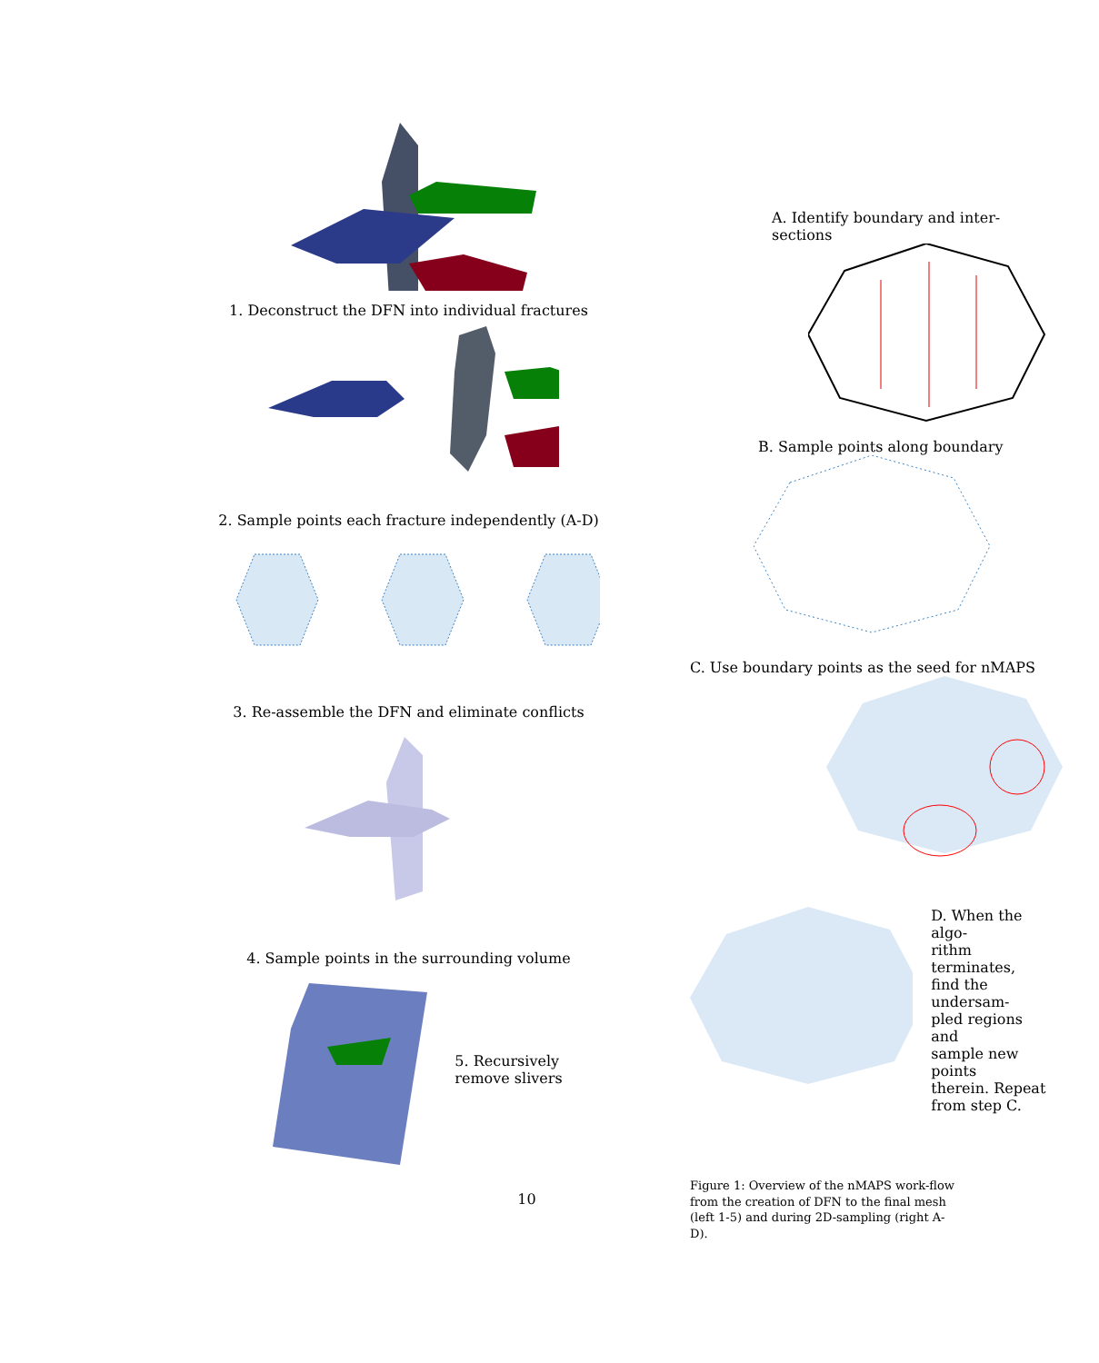1. Deconstruct the DFN into individual fractures
2. Sample points each fracture independently (A-D)
3. Re-assemble the DFN and eliminate conflicts
4. Sample points in the surrounding volume
5. Recursively
remove slivers
A. Identify boundary and inter-
sections
B. Sample points along boundary
C. Use boundary points as the seed for nMAPS
D. When the algo-
rithm terminates,
find the undersam-
pled regions and
sample new points
therein. Repeat
from step C.
Figure 1: Overview of the nMAPS work-flow from the creation of DFN to the final mesh (left 1-5) and during 2D-sampling (right A-D).
10